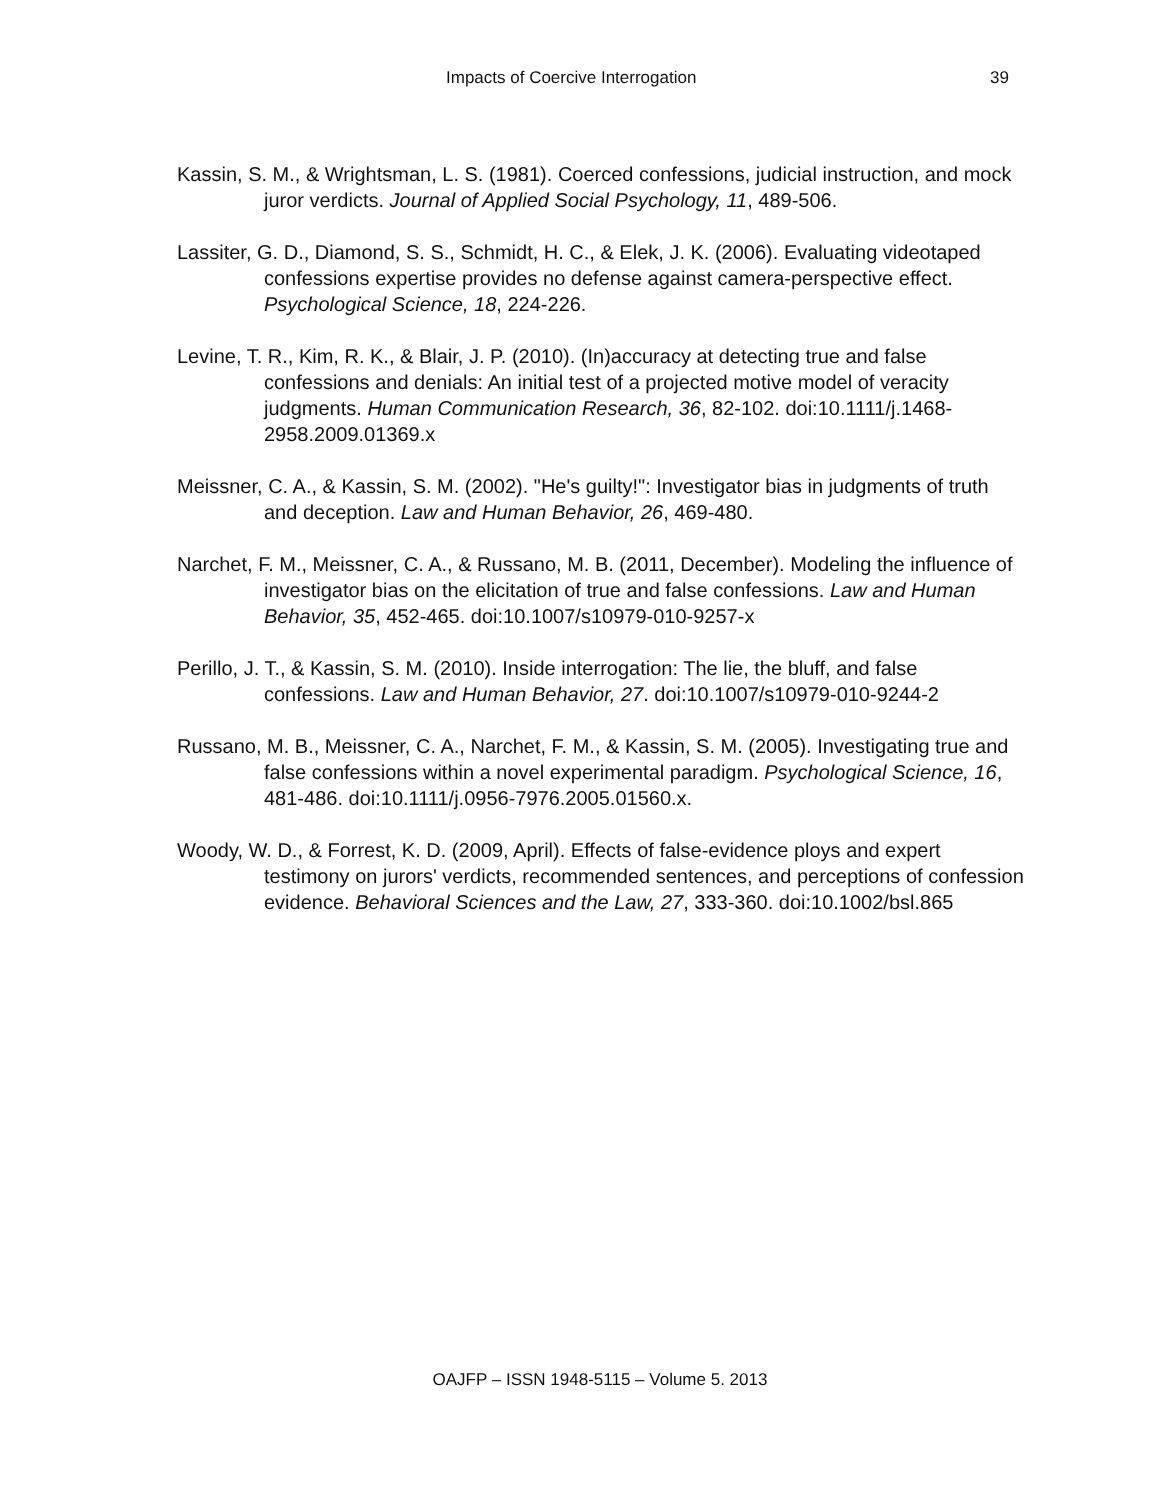Impacts of Coercive Interrogation 39
Kassin, S. M., & Wrightsman, L. S. (1981). Coerced confessions, judicial instruction, and mock juror verdicts. Journal of Applied Social Psychology, 11, 489-506.
Lassiter, G. D., Diamond, S. S., Schmidt, H. C., & Elek, J. K. (2006). Evaluating videotaped confessions expertise provides no defense against camera-perspective effect. Psychological Science, 18, 224-226.
Levine, T. R., Kim, R. K., & Blair, J. P. (2010). (In)accuracy at detecting true and false confessions and denials: An initial test of a projected motive model of veracity judgments. Human Communication Research, 36, 82-102. doi:10.1111/j.1468-2958.2009.01369.x
Meissner, C. A., & Kassin, S. M. (2002). "He's guilty!": Investigator bias in judgments of truth and deception. Law and Human Behavior, 26, 469-480.
Narchet, F. M., Meissner, C. A., & Russano, M. B. (2011, December). Modeling the influence of investigator bias on the elicitation of true and false confessions. Law and Human Behavior, 35, 452-465. doi:10.1007/s10979-010-9257-x
Perillo, J. T., & Kassin, S. M. (2010). Inside interrogation: The lie, the bluff, and false confessions. Law and Human Behavior, 27. doi:10.1007/s10979-010-9244-2
Russano, M. B., Meissner, C. A., Narchet, F. M., & Kassin, S. M. (2005). Investigating true and false confessions within a novel experimental paradigm. Psychological Science, 16, 481-486. doi:10.1111/j.0956-7976.2005.01560.x.
Woody, W. D., & Forrest, K. D. (2009, April). Effects of false-evidence ploys and expert testimony on jurors' verdicts, recommended sentences, and perceptions of confession evidence. Behavioral Sciences and the Law, 27, 333-360. doi:10.1002/bsl.865
OAJFP – ISSN 1948-5115 – Volume 5. 2013